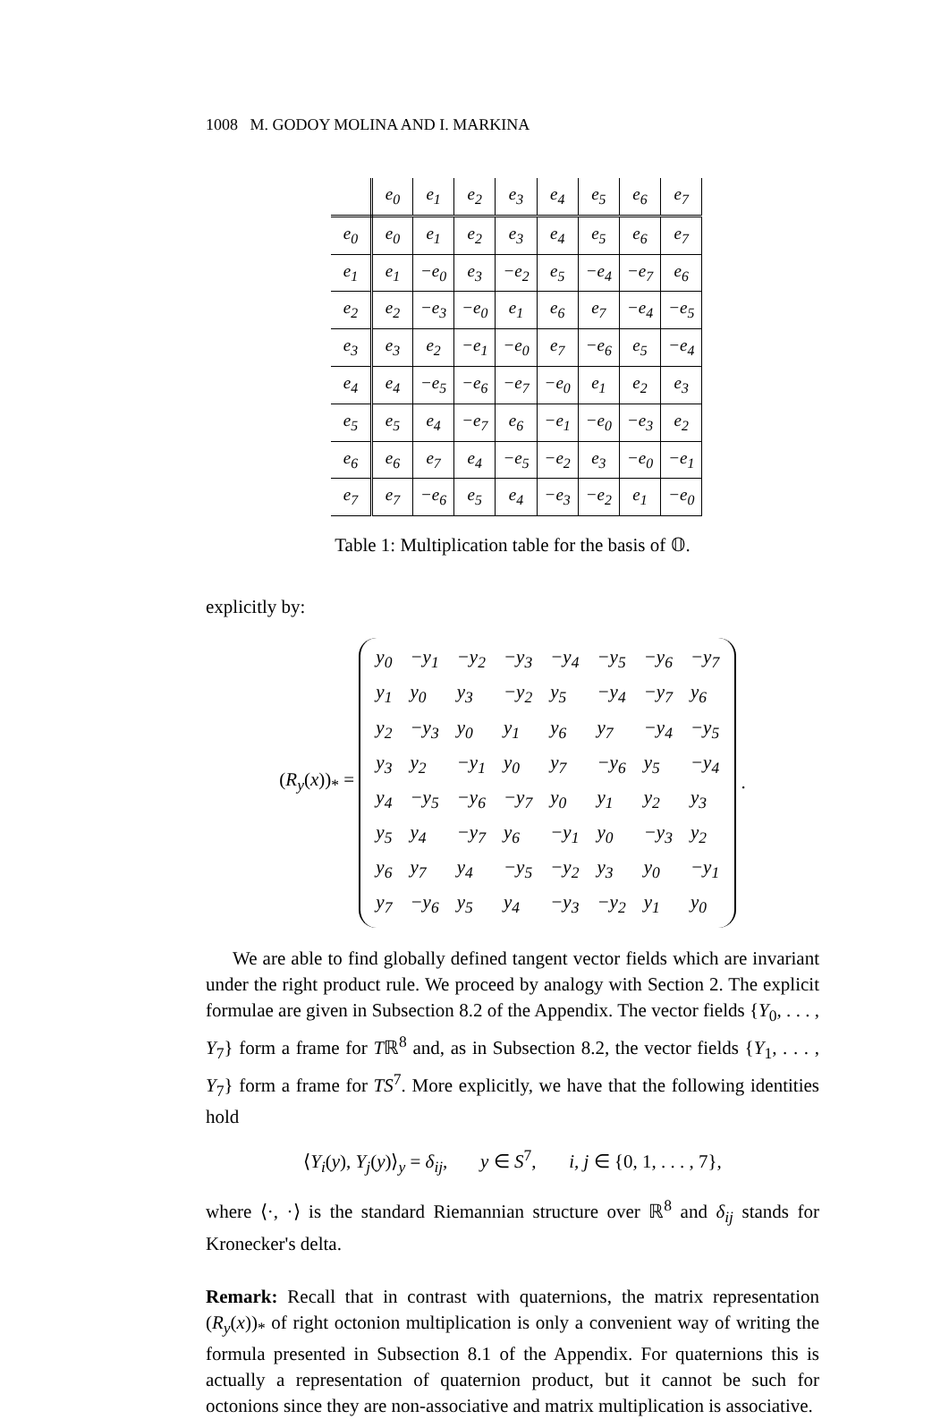1008 M. GODOY MOLINA AND I. MARKINA
| | e<sub>0</sub> | e<sub>1</sub> | e<sub>2</sub> | e<sub>3</sub> | e<sub>4</sub> | e<sub>5</sub> | e<sub>6</sub> | e<sub>7</sub> |
| --- | --- | --- | --- | --- | --- | --- | --- | --- |
| e<sub>0</sub> | e<sub>0</sub> | e<sub>1</sub> | e<sub>2</sub> | e<sub>3</sub> | e<sub>4</sub> | e<sub>5</sub> | e<sub>6</sub> | e<sub>7</sub> |
| e<sub>1</sub> | e<sub>1</sub> | −e<sub>0</sub> | e<sub>3</sub> | −e<sub>2</sub> | e<sub>5</sub> | −e<sub>4</sub> | −e<sub>7</sub> | e<sub>6</sub> |
| e<sub>2</sub> | e<sub>2</sub> | −e<sub>3</sub> | −e<sub>0</sub> | e<sub>1</sub> | e<sub>6</sub> | e<sub>7</sub> | −e<sub>4</sub> | −e<sub>5</sub> |
| e<sub>3</sub> | e<sub>3</sub> | e<sub>2</sub> | −e<sub>1</sub> | −e<sub>0</sub> | e<sub>7</sub> | −e<sub>6</sub> | e<sub>5</sub> | −e<sub>4</sub> |
| e<sub>4</sub> | e<sub>4</sub> | −e<sub>5</sub> | −e<sub>6</sub> | −e<sub>7</sub> | −e<sub>0</sub> | e<sub>1</sub> | e<sub>2</sub> | e<sub>3</sub> |
| e<sub>5</sub> | e<sub>5</sub> | e<sub>4</sub> | −e<sub>7</sub> | e<sub>6</sub> | −e<sub>1</sub> | −e<sub>0</sub> | −e<sub>3</sub> | e<sub>2</sub> |
| e<sub>6</sub> | e<sub>6</sub> | e<sub>7</sub> | e<sub>4</sub> | −e<sub>5</sub> | −e<sub>2</sub> | e<sub>3</sub> | −e<sub>0</sub> | −e<sub>1</sub> |
| e<sub>7</sub> | e<sub>7</sub> | −e<sub>6</sub> | e<sub>5</sub> | e<sub>4</sub> | −e<sub>3</sub> | −e<sub>2</sub> | e<sub>1</sub> | −e<sub>0</sub> |
Table 1: Multiplication table for the basis of 𝕆.
explicitly by:
(R<sub>y</sub>(x))<sub>*</sub> =
| y<sub>0</sub> | −y<sub>1</sub> | −y<sub>2</sub> | −y<sub>3</sub> | −y<sub>4</sub> | −y<sub>5</sub> | −y<sub>6</sub> | −y<sub>7</sub> |
| y<sub>1</sub> | y<sub>0</sub> | y<sub>3</sub> | −y<sub>2</sub> | y<sub>5</sub> | −y<sub>4</sub> | −y<sub>7</sub> | y<sub>6</sub> |
| y<sub>2</sub> | −y<sub>3</sub> | y<sub>0</sub> | y<sub>1</sub> | y<sub>6</sub> | y<sub>7</sub> | −y<sub>4</sub> | −y<sub>5</sub> |
| y<sub>3</sub> | y<sub>2</sub> | −y<sub>1</sub> | y<sub>0</sub> | y<sub>7</sub> | −y<sub>6</sub> | y<sub>5</sub> | −y<sub>4</sub> |
| y<sub>4</sub> | −y<sub>5</sub> | −y<sub>6</sub> | −y<sub>7</sub> | y<sub>0</sub> | y<sub>1</sub> | y<sub>2</sub> | y<sub>3</sub> |
| y<sub>5</sub> | y<sub>4</sub> | −y<sub>7</sub> | y<sub>6</sub> | −y<sub>1</sub> | y<sub>0</sub> | −y<sub>3</sub> | y<sub>2</sub> |
| y<sub>6</sub> | y<sub>7</sub> | y<sub>4</sub> | −y<sub>5</sub> | −y<sub>2</sub> | y<sub>3</sub> | y<sub>0</sub> | −y<sub>1</sub> |
| y<sub>7</sub> | −y<sub>6</sub> | y<sub>5</sub> | y<sub>4</sub> | −y<sub>3</sub> | −y<sub>2</sub> | y<sub>1</sub> | y<sub>0</sub> |
.
We are able to find globally defined tangent vector fields which are invariant under the right product rule. We proceed by analogy with Section 2. The explicit formulae are given in Subsection 8.2 of the Appendix. The vector fields {Y<sub>0</sub>, . . . , Y<sub>7</sub>} form a frame for Tℝ<sup>8</sup> and, as in Subsection 8.2, the vector fields {Y<sub>1</sub>, . . . , Y<sub>7</sub>} form a frame for TS<sup>7</sup>. More explicitly, we have that the following identities hold
⟨Y<sub>i</sub>(y), Y<sub>j</sub>(y)⟩<sub>y</sub> = δ<sub>ij</sub>, y ∈ S<sup>7</sup>, i, j ∈ {0, 1, . . . , 7},
where ⟨·, ·⟩ is the standard Riemannian structure over ℝ<sup>8</sup> and δ<sub>ij</sub> stands for Kronecker's delta.
Remark: Recall that in contrast with quaternions, the matrix representation (R<sub>y</sub>(x))<sub>*</sub> of right octonion multiplication is only a convenient way of writing the formula presented in Subsection 8.1 of the Appendix. For quaternions this is actually a representation of quaternion product, but it cannot be such for octonions since they are non-associative and matrix multiplication is associative.